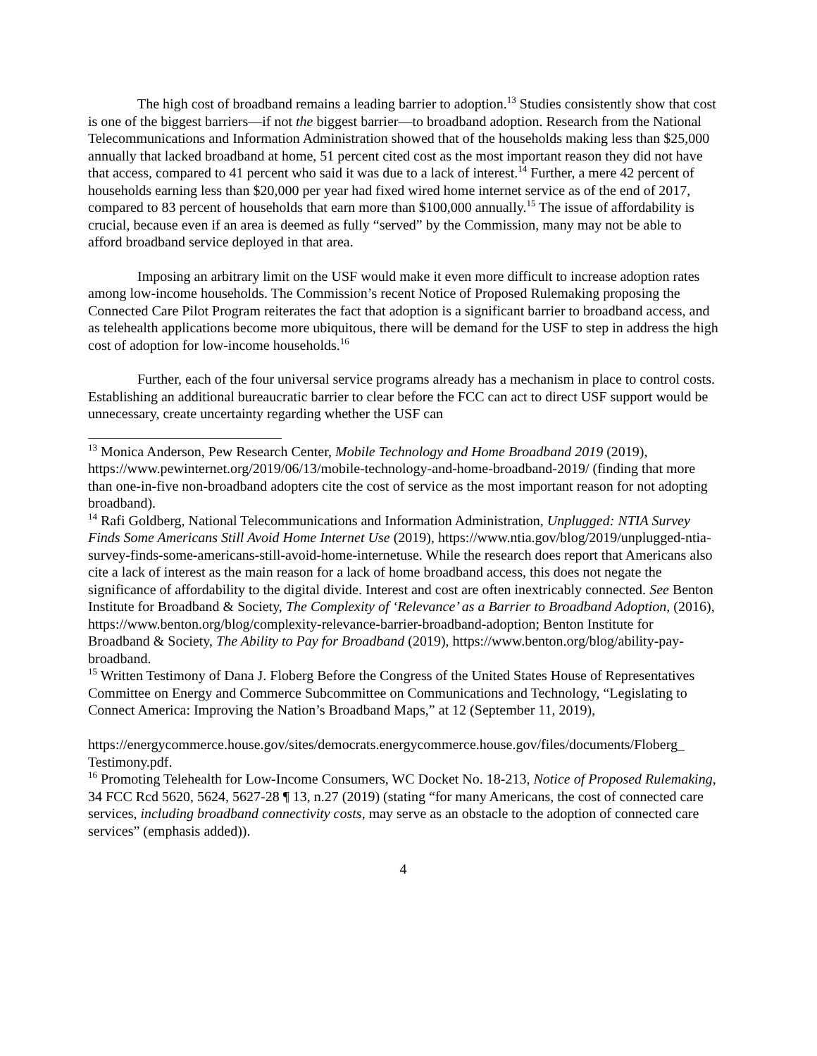The high cost of broadband remains a leading barrier to adoption.<sup>13</sup> Studies consistently show that cost is one of the biggest barriers—if not the biggest barrier—to broadband adoption. Research from the National Telecommunications and Information Administration showed that of the households making less than $25,000 annually that lacked broadband at home, 51 percent cited cost as the most important reason they did not have that access, compared to 41 percent who said it was due to a lack of interest.<sup>14</sup> Further, a mere 42 percent of households earning less than $20,000 per year had fixed wired home internet service as of the end of 2017, compared to 83 percent of households that earn more than $100,000 annually.<sup>15</sup> The issue of affordability is crucial, because even if an area is deemed as fully “served” by the Commission, many may not be able to afford broadband service deployed in that area.
Imposing an arbitrary limit on the USF would make it even more difficult to increase adoption rates among low-income households. The Commission’s recent Notice of Proposed Rulemaking proposing the Connected Care Pilot Program reiterates the fact that adoption is a significant barrier to broadband access, and as telehealth applications become more ubiquitous, there will be demand for the USF to step in address the high cost of adoption for low-income households.<sup>16</sup>
Further, each of the four universal service programs already has a mechanism in place to control costs. Establishing an additional bureaucratic barrier to clear before the FCC can act to direct USF support would be unnecessary, create uncertainty regarding whether the USF can
<sup>13</sup> Monica Anderson, Pew Research Center, Mobile Technology and Home Broadband 2019 (2019), https://www.pewinternet.org/2019/06/13/mobile-technology-and-home-broadband-2019/ (finding that more than one-in-five non-broadband adopters cite the cost of service as the most important reason for not adopting broadband).
<sup>14</sup> Rafi Goldberg, National Telecommunications and Information Administration, Unplugged: NTIA Survey Finds Some Americans Still Avoid Home Internet Use (2019), https://www.ntia.gov/blog/2019/unplugged-ntia-survey-finds-some-americans-still-avoid-home-internetuse. While the research does report that Americans also cite a lack of interest as the main reason for a lack of home broadband access, this does not negate the significance of affordability to the digital divide. Interest and cost are often inextricably connected. See Benton Institute for Broadband & Society, The Complexity of ‘Relevance’ as a Barrier to Broadband Adoption, (2016), https://www.benton.org/blog/complexity-relevance-barrier-broadband-adoption; Benton Institute for Broadband & Society, The Ability to Pay for Broadband (2019), https://www.benton.org/blog/ability-pay-broadband.
<sup>15</sup> Written Testimony of Dana J. Floberg Before the Congress of the United States House of Representatives Committee on Energy and Commerce Subcommittee on Communications and Technology, “Legislating to Connect America: Improving the Nation’s Broadband Maps,” at 12 (September 11, 2019),
https://energycommerce.house.gov/sites/democrats.energycommerce.house.gov/files/documents/Floberg_ Testimony.pdf.
<sup>16</sup> Promoting Telehealth for Low-Income Consumers, WC Docket No. 18-213, Notice of Proposed Rulemaking, 34 FCC Rcd 5620, 5624, 5627-28 ¶ 13, n.27 (2019) (stating “for many Americans, the cost of connected care services, including broadband connectivity costs, may serve as an obstacle to the adoption of connected care services” (emphasis added)).
4